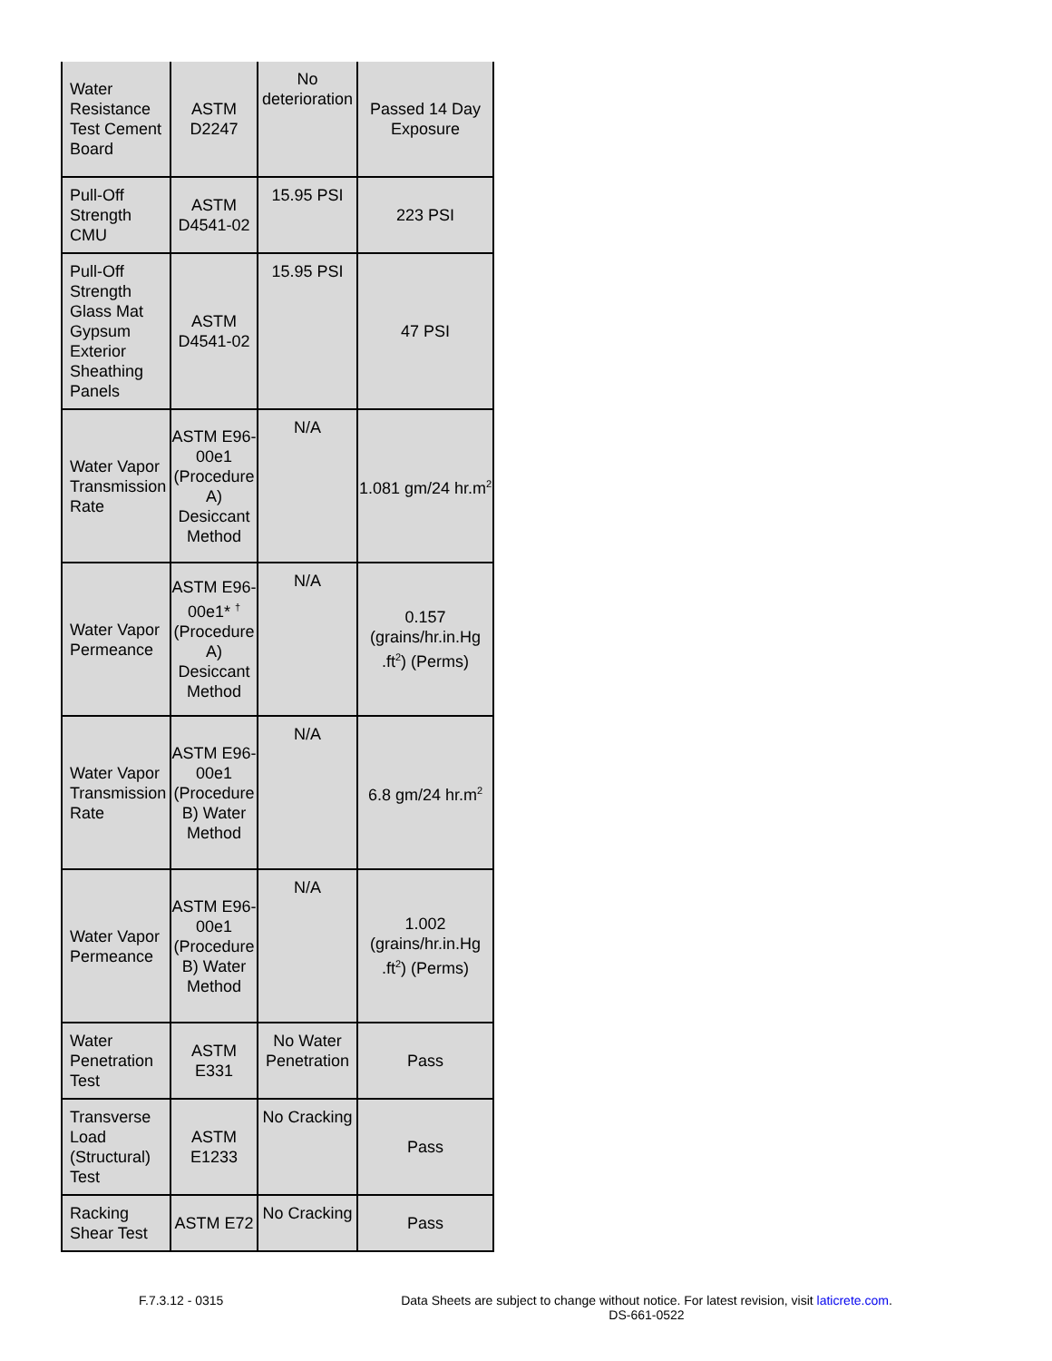| Water Resistance Test Cement Board | ASTM D2247 | No deterioration | Passed 14 Day Exposure |
| Pull-Off Strength CMU | ASTM D4541-02 | 15.95 PSI | 223 PSI |
| Pull-Off Strength Glass Mat Gypsum Exterior Sheathing Panels | ASTM D4541-02 | 15.95 PSI | 47 PSI |
| Water Vapor Transmission Rate | ASTM E96-00e1 (Procedure A) Desiccant Method | N/A | 1.081 gm/24 hr.m<sup>2</sup> |
| Water Vapor Permeance | ASTM E96-00e1* <sup>†</sup> (Procedure A) Desiccant Method | N/A | 0.157 (grains/hr.in.Hg .ft<sup>2</sup>) (Perms) |
| Water Vapor Transmission Rate | ASTM E96-00e1 (Procedure B) Water Method | N/A | 6.8 gm/24 hr.m<sup>2</sup> |
| Water Vapor Permeance | ASTM E96-00e1 (Procedure B) Water Method | N/A | 1.002 (grains/hr.in.Hg .ft<sup>2</sup>) (Perms) |
| Water Penetration Test | ASTM E331 | No Water Penetration | Pass |
| Transverse Load (Structural) Test | ASTM E1233 | No Cracking | Pass |
| Racking Shear Test | ASTM E72 | No Cracking | Pass |
F.7.3.12 - 0315 Data Sheets are subject to change without notice. For latest revision, visit laticrete.com.
DS-661-0522